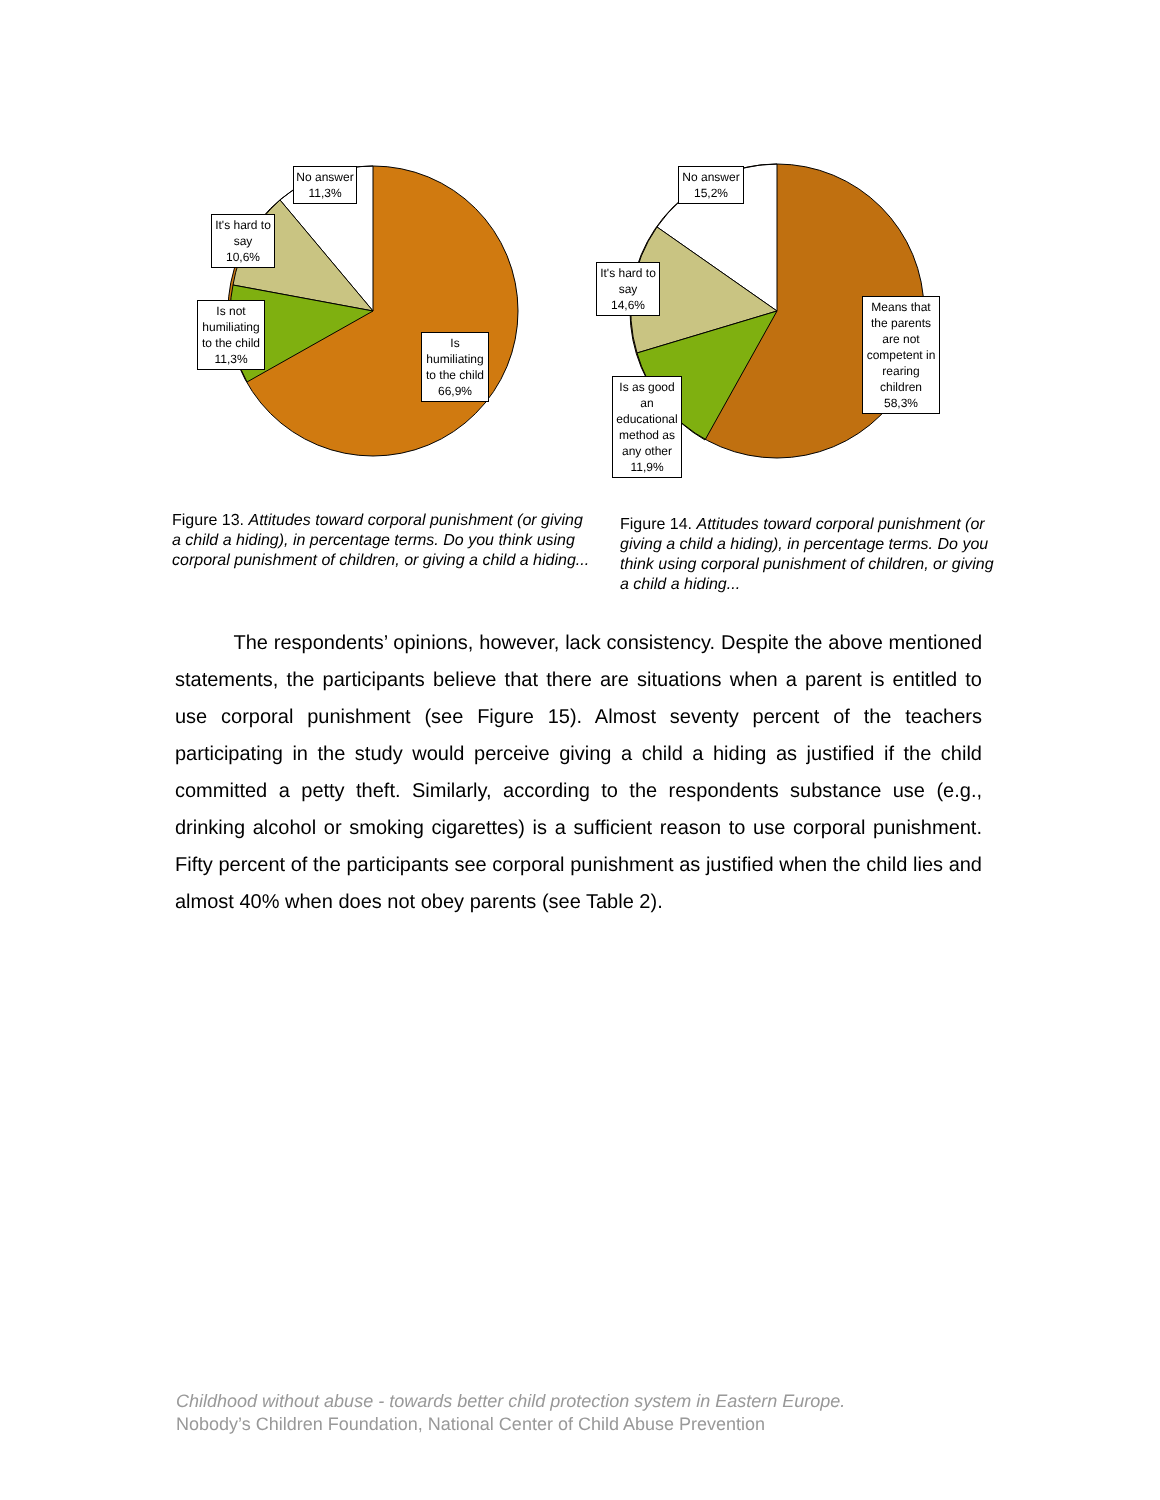No answer
11,3%
It's hard to say
10,6%
Is not humiliating to the child
11,3%
Is humiliating to the child
66,9%
No answer
15,2%
It's hard to say
14,6%
Is as good an educational method as any other
11,9%
Means that the parents are not competent in rearing children
58,3%
Figure 13. Attitudes toward corporal punishment (or giving a child a hiding), in percentage terms. Do you think using corporal punishment of children, or giving a child a hiding...
Figure 14. Attitudes toward corporal punishment (or giving a child a hiding), in percentage terms. Do you think using corporal punishment of children, or giving a child a hiding...
The respondents’ opinions, however, lack consistency. Despite the above mentioned statements, the participants believe that there are situations when a parent is entitled to use corporal punishment (see Figure 15). Almost seventy percent of the teachers participating in the study would perceive giving a child a hiding as justified if the child committed a petty theft. Similarly, according to the respondents substance use (e.g., drinking alcohol or smoking cigarettes) is a sufficient reason to use corporal punishment. Fifty percent of the participants see corporal punishment as justified when the child lies and almost 40% when does not obey parents (see Table 2).
Childhood without abuse - towards better child protection system in Eastern Europe.
Nobody’s Children Foundation, National Center of Child Abuse Prevention